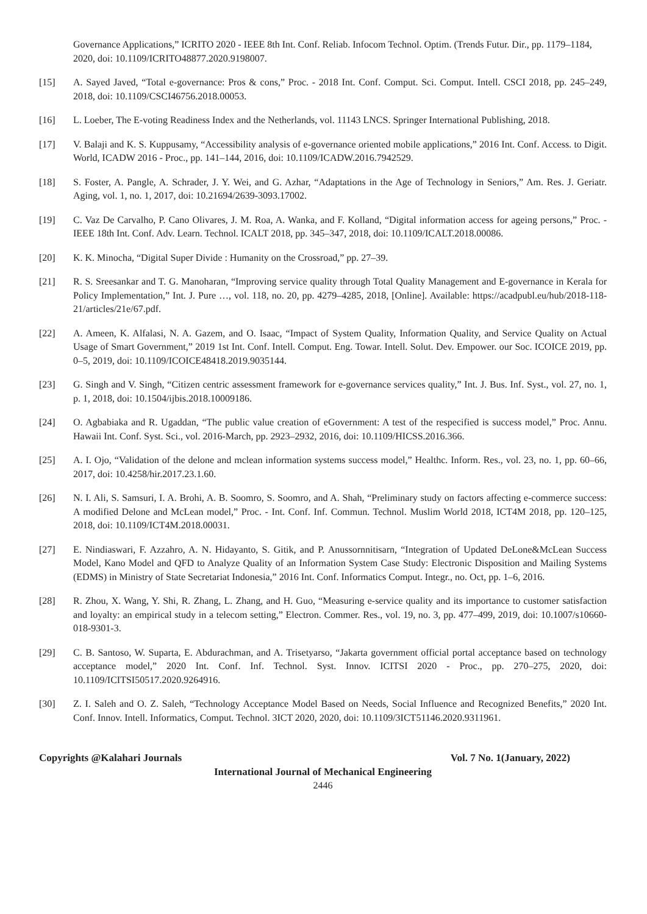Governance Applications,” ICRITO 2020 - IEEE 8th Int. Conf. Reliab. Infocom Technol. Optim. (Trends Futur. Dir., pp. 1179–1184, 2020, doi: 10.1109/ICRITO48877.2020.9198007.
[15] A. Sayed Javed, “Total e-governance: Pros & cons,” Proc. - 2018 Int. Conf. Comput. Sci. Comput. Intell. CSCI 2018, pp. 245–249, 2018, doi: 10.1109/CSCI46756.2018.00053.
[16] L. Loeber, The E-voting Readiness Index and the Netherlands, vol. 11143 LNCS. Springer International Publishing, 2018.
[17] V. Balaji and K. S. Kuppusamy, “Accessibility analysis of e-governance oriented mobile applications,” 2016 Int. Conf. Access. to Digit. World, ICADW 2016 - Proc., pp. 141–144, 2016, doi: 10.1109/ICADW.2016.7942529.
[18] S. Foster, A. Pangle, A. Schrader, J. Y. Wei, and G. Azhar, “Adaptations in the Age of Technology in Seniors,” Am. Res. J. Geriatr. Aging, vol. 1, no. 1, 2017, doi: 10.21694/2639-3093.17002.
[19] C. Vaz De Carvalho, P. Cano Olivares, J. M. Roa, A. Wanka, and F. Kolland, “Digital information access for ageing persons,” Proc. - IEEE 18th Int. Conf. Adv. Learn. Technol. ICALT 2018, pp. 345–347, 2018, doi: 10.1109/ICALT.2018.00086.
[20] K. K. Minocha, “Digital Super Divide : Humanity on the Crossroad,” pp. 27–39.
[21] R. S. Sreesankar and T. G. Manoharan, “Improving service quality through Total Quality Management and E-governance in Kerala for Policy Implementation,” Int. J. Pure …, vol. 118, no. 20, pp. 4279–4285, 2018, [Online]. Available: https://acadpubl.eu/hub/2018-118-21/articles/21e/67.pdf.
[22] A. Ameen, K. Alfalasi, N. A. Gazem, and O. Isaac, “Impact of System Quality, Information Quality, and Service Quality on Actual Usage of Smart Government,” 2019 1st Int. Conf. Intell. Comput. Eng. Towar. Intell. Solut. Dev. Empower. our Soc. ICOICE 2019, pp. 0–5, 2019, doi: 10.1109/ICOICE48418.2019.9035144.
[23] G. Singh and V. Singh, “Citizen centric assessment framework for e-governance services quality,” Int. J. Bus. Inf. Syst., vol. 27, no. 1, p. 1, 2018, doi: 10.1504/ijbis.2018.10009186.
[24] O. Agbabiaka and R. Ugaddan, “The public value creation of eGovernment: A test of the respecified is success model,” Proc. Annu. Hawaii Int. Conf. Syst. Sci., vol. 2016-March, pp. 2923–2932, 2016, doi: 10.1109/HICSS.2016.366.
[25] A. I. Ojo, “Validation of the delone and mclean information systems success model,” Healthc. Inform. Res., vol. 23, no. 1, pp. 60–66, 2017, doi: 10.4258/hir.2017.23.1.60.
[26] N. I. Ali, S. Samsuri, I. A. Brohi, A. B. Soomro, S. Soomro, and A. Shah, “Preliminary study on factors affecting e-commerce success: A modified Delone and McLean model,” Proc. - Int. Conf. Inf. Commun. Technol. Muslim World 2018, ICT4M 2018, pp. 120–125, 2018, doi: 10.1109/ICT4M.2018.00031.
[27] E. Nindiaswari, F. Azzahro, A. N. Hidayanto, S. Gitik, and P. Anussornnitisarn, “Integration of Updated DeLone&McLean Success Model, Kano Model and QFD to Analyze Quality of an Information System Case Study: Electronic Disposition and Mailing Systems (EDMS) in Ministry of State Secretariat Indonesia,” 2016 Int. Conf. Informatics Comput. Integr., no. Oct, pp. 1–6, 2016.
[28] R. Zhou, X. Wang, Y. Shi, R. Zhang, L. Zhang, and H. Guo, “Measuring e-service quality and its importance to customer satisfaction and loyalty: an empirical study in a telecom setting,” Electron. Commer. Res., vol. 19, no. 3, pp. 477–499, 2019, doi: 10.1007/s10660-018-9301-3.
[29] C. B. Santoso, W. Suparta, E. Abdurachman, and A. Trisetyarso, “Jakarta government official portal acceptance based on technology acceptance model,” 2020 Int. Conf. Inf. Technol. Syst. Innov. ICITSI 2020 - Proc., pp. 270–275, 2020, doi: 10.1109/ICITSI50517.2020.9264916.
[30] Z. I. Saleh and O. Z. Saleh, “Technology Acceptance Model Based on Needs, Social Influence and Recognized Benefits,” 2020 Int. Conf. Innov. Intell. Informatics, Comput. Technol. 3ICT 2020, 2020, doi: 10.1109/3ICT51146.2020.9311961.
Copyrights @Kalahari Journals Vol. 7 No. 1(January, 2022)
International Journal of Mechanical Engineering
2446